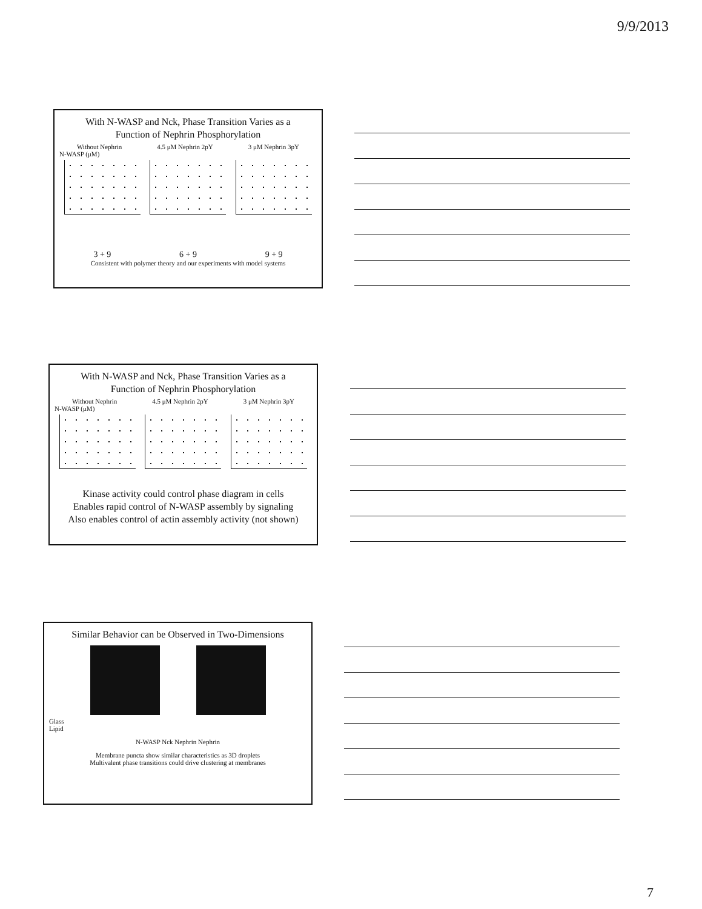9/9/2013
With N-WASP and Nck, Phase Transition Varies as a
Function of Nephrin Phosphorylation
Without Nephrin 4.5 μM Nephrin 2pY 3 μM Nephrin 3pY
N-WASP (μM)
3 + 9 6 + 9 9 + 9
Consistent with polymer theory and our experiments with model systems
With N-WASP and Nck, Phase Transition Varies as a
Function of Nephrin Phosphorylation
Without Nephrin 4.5 μM Nephrin 2pY 3 μM Nephrin 3pY
N-WASP (μM)
Kinase activity could control phase diagram in cells
Enables rapid control of N-WASP assembly by signaling
Also enables control of actin assembly activity (not shown)
Similar Behavior can be Observed in Two-Dimensions
Glass
Lipid
N-WASP Nck Nephrin Nephrin
Membrane puncta show similar characteristics as 3D droplets
Multivalent phase transitions could drive clustering at membranes
7